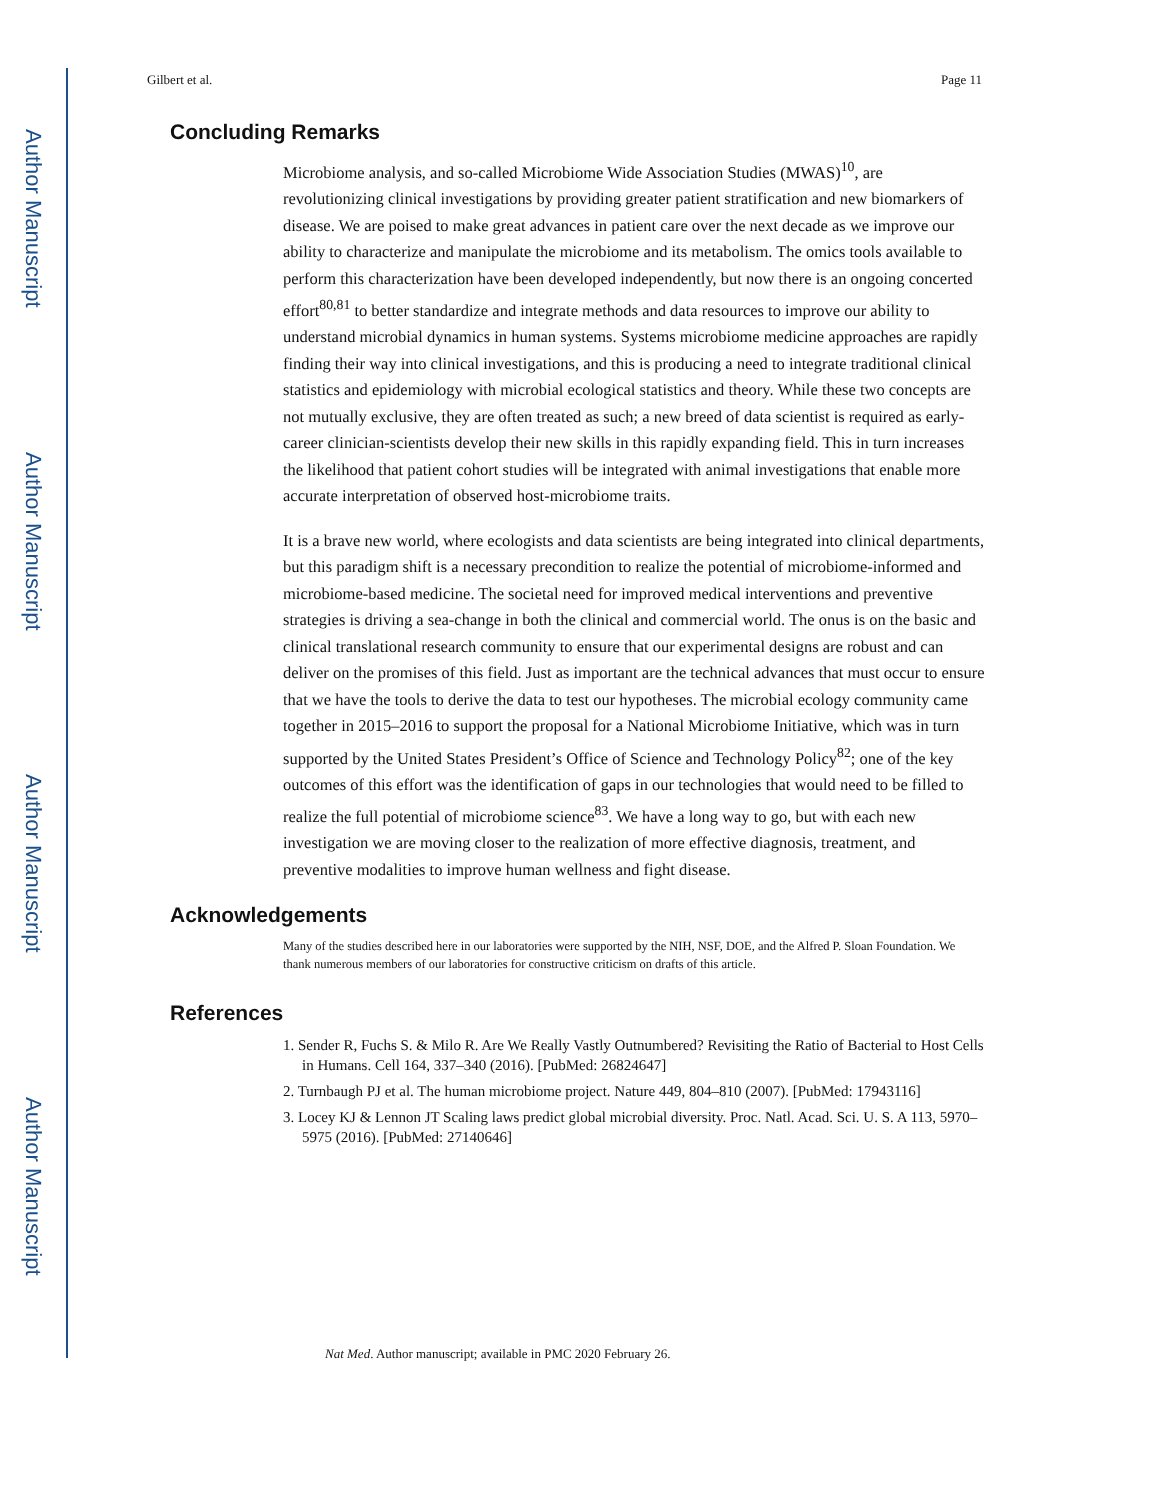Author Manuscript
Author Manuscript
Author Manuscript
Author Manuscript
Gilbert et al. Page 11
Concluding Remarks
Microbiome analysis, and so-called Microbiome Wide Association Studies (MWAS)<sup>10</sup>, are revolutionizing clinical investigations by providing greater patient stratification and new biomarkers of disease. We are poised to make great advances in patient care over the next decade as we improve our ability to characterize and manipulate the microbiome and its metabolism. The omics tools available to perform this characterization have been developed independently, but now there is an ongoing concerted effort<sup>80,81</sup> to better standardize and integrate methods and data resources to improve our ability to understand microbial dynamics in human systems. Systems microbiome medicine approaches are rapidly finding their way into clinical investigations, and this is producing a need to integrate traditional clinical statistics and epidemiology with microbial ecological statistics and theory. While these two concepts are not mutually exclusive, they are often treated as such; a new breed of data scientist is required as early-career clinician-scientists develop their new skills in this rapidly expanding field. This in turn increases the likelihood that patient cohort studies will be integrated with animal investigations that enable more accurate interpretation of observed host-microbiome traits.
It is a brave new world, where ecologists and data scientists are being integrated into clinical departments, but this paradigm shift is a necessary precondition to realize the potential of microbiome-informed and microbiome-based medicine. The societal need for improved medical interventions and preventive strategies is driving a sea-change in both the clinical and commercial world. The onus is on the basic and clinical translational research community to ensure that our experimental designs are robust and can deliver on the promises of this field. Just as important are the technical advances that must occur to ensure that we have the tools to derive the data to test our hypotheses. The microbial ecology community came together in 2015–2016 to support the proposal for a National Microbiome Initiative, which was in turn supported by the United States President’s Office of Science and Technology Policy<sup>82</sup>; one of the key outcomes of this effort was the identification of gaps in our technologies that would need to be filled to realize the full potential of microbiome science<sup>83</sup>. We have a long way to go, but with each new investigation we are moving closer to the realization of more effective diagnosis, treatment, and preventive modalities to improve human wellness and fight disease.
Acknowledgements
Many of the studies described here in our laboratories were supported by the NIH, NSF, DOE, and the Alfred P. Sloan Foundation. We thank numerous members of our laboratories for constructive criticism on drafts of this article.
References
1. Sender R, Fuchs S. & Milo R. Are We Really Vastly Outnumbered? Revisiting the Ratio of Bacterial to Host Cells in Humans. Cell 164, 337–340 (2016). [PubMed: 26824647]
2. Turnbaugh PJ et al. The human microbiome project. Nature 449, 804–810 (2007). [PubMed: 17943116]
3. Locey KJ & Lennon JT Scaling laws predict global microbial diversity. Proc. Natl. Acad. Sci. U. S. A 113, 5970–5975 (2016). [PubMed: 27140646]
Nat Med. Author manuscript; available in PMC 2020 February 26.